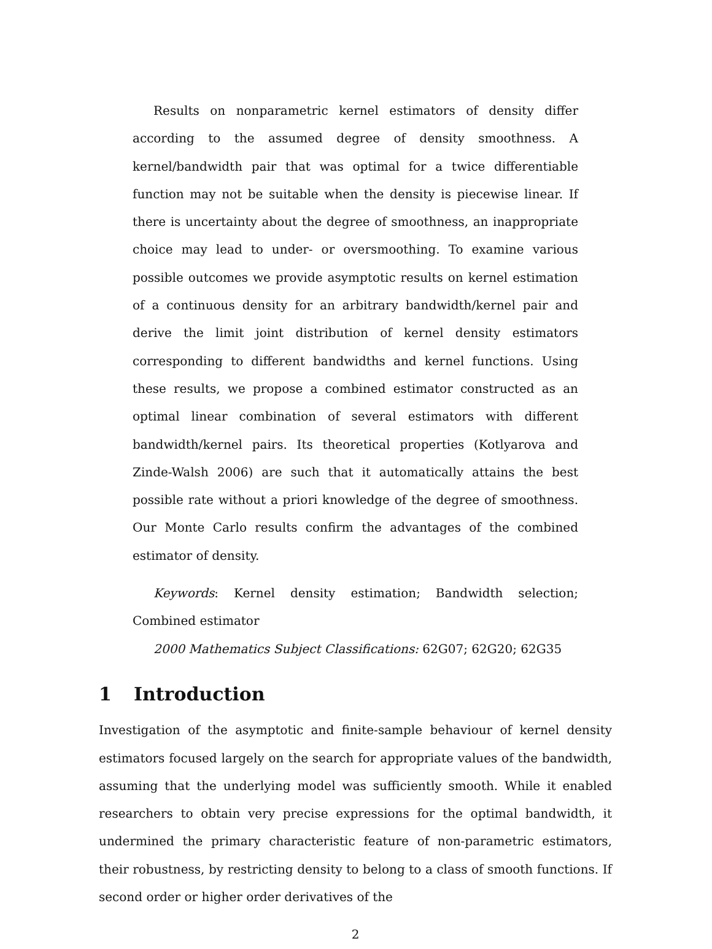Results on nonparametric kernel estimators of density differ according to the assumed degree of density smoothness. A kernel/bandwidth pair that was optimal for a twice differentiable function may not be suitable when the density is piecewise linear. If there is uncertainty about the degree of smoothness, an inappropriate choice may lead to under- or oversmoothing. To examine various possible outcomes we provide asymptotic results on kernel estimation of a continuous density for an arbitrary bandwidth/kernel pair and derive the limit joint distribution of kernel density estimators corresponding to different bandwidths and kernel functions. Using these results, we propose a combined estimator constructed as an optimal linear combination of several estimators with different bandwidth/kernel pairs. Its theoretical properties (Kotlyarova and Zinde-Walsh 2006) are such that it automatically attains the best possible rate without a priori knowledge of the degree of smoothness. Our Monte Carlo results confirm the advantages of the combined estimator of density.
Keywords: Kernel density estimation; Bandwidth selection; Combined estimator
2000 Mathematics Subject Classifications: 62G07; 62G20; 62G35
1 Introduction
Investigation of the asymptotic and finite-sample behaviour of kernel density estimators focused largely on the search for appropriate values of the bandwidth, assuming that the underlying model was sufficiently smooth. While it enabled researchers to obtain very precise expressions for the optimal bandwidth, it undermined the primary characteristic feature of non-parametric estimators, their robustness, by restricting density to belong to a class of smooth functions. If second order or higher order derivatives of the
2